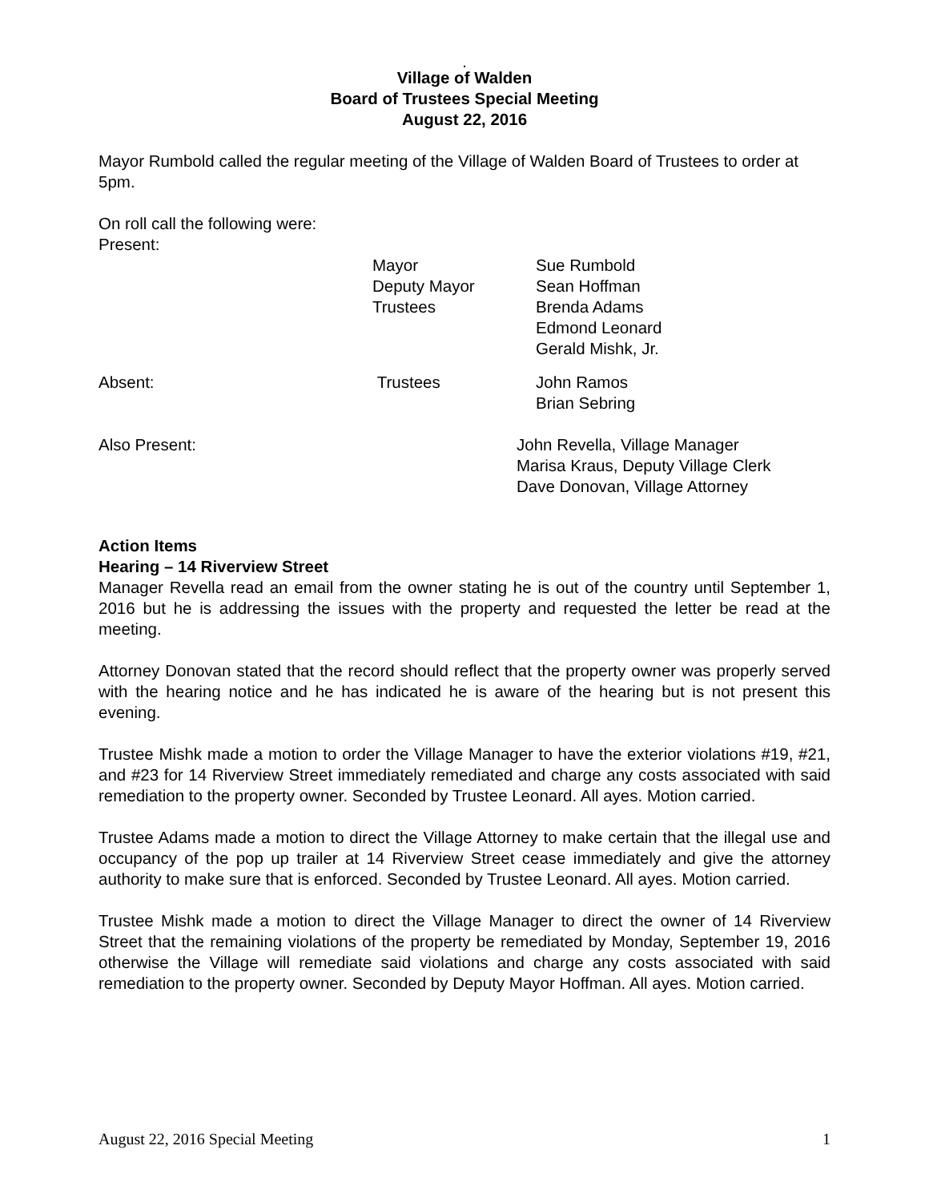.
Village of Walden
Board of Trustees Special Meeting
August 22, 2016
Mayor Rumbold called the regular meeting of the Village of Walden Board of Trustees to order at 5pm.
On roll call the following were:
Present:
Mayor
Deputy Mayor
Trustees
Sue Rumbold
Sean Hoffman
Brenda Adams
Edmond Leonard
Gerald Mishk, Jr.
Absent: Trustees John Ramos
Brian Sebring
Also Present: John Revella, Village Manager
Marisa Kraus, Deputy Village Clerk
Dave Donovan, Village Attorney
Action Items
Hearing – 14 Riverview Street
Manager Revella read an email from the owner stating he is out of the country until September 1, 2016 but he is addressing the issues with the property and requested the letter be read at the meeting.
Attorney Donovan stated that the record should reflect that the property owner was properly served with the hearing notice and he has indicated he is aware of the hearing but is not present this evening.
Trustee Mishk made a motion to order the Village Manager to have the exterior violations #19, #21, and #23 for 14 Riverview Street immediately remediated and charge any costs associated with said remediation to the property owner. Seconded by Trustee Leonard. All ayes. Motion carried.
Trustee Adams made a motion to direct the Village Attorney to make certain that the illegal use and occupancy of the pop up trailer at 14 Riverview Street cease immediately and give the attorney authority to make sure that is enforced. Seconded by Trustee Leonard. All ayes. Motion carried.
Trustee Mishk made a motion to direct the Village Manager to direct the owner of 14 Riverview Street that the remaining violations of the property be remediated by Monday, September 19, 2016 otherwise the Village will remediate said violations and charge any costs associated with said remediation to the property owner. Seconded by Deputy Mayor Hoffman. All ayes. Motion carried.
August 22, 2016 Special Meeting 1